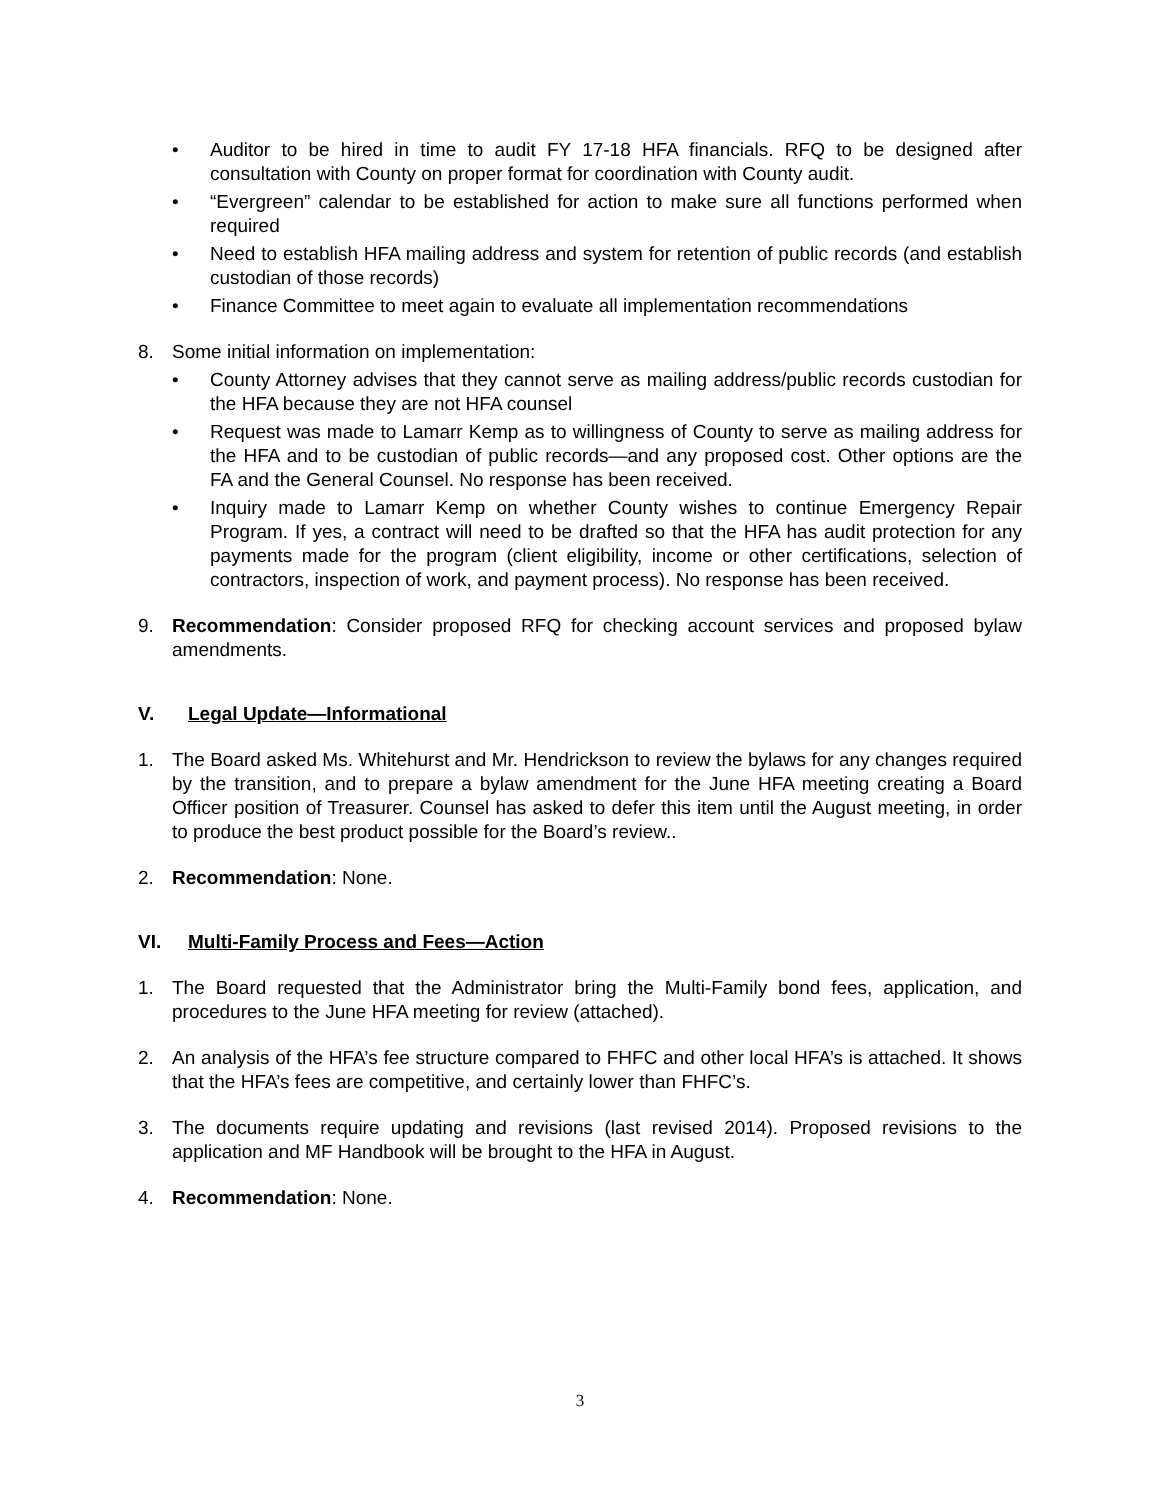• Auditor to be hired in time to audit FY 17-18 HFA financials. RFQ to be designed after consultation with County on proper format for coordination with County audit.
• “Evergreen” calendar to be established for action to make sure all functions performed when required
• Need to establish HFA mailing address and system for retention of public records (and establish custodian of those records)
• Finance Committee to meet again to evaluate all implementation recommendations
8. Some initial information on implementation:
• County Attorney advises that they cannot serve as mailing address/public records custodian for the HFA because they are not HFA counsel
• Request was made to Lamarr Kemp as to willingness of County to serve as mailing address for the HFA and to be custodian of public records—and any proposed cost. Other options are the FA and the General Counsel. No response has been received.
• Inquiry made to Lamarr Kemp on whether County wishes to continue Emergency Repair Program. If yes, a contract will need to be drafted so that the HFA has audit protection for any payments made for the program (client eligibility, income or other certifications, selection of contractors, inspection of work, and payment process). No response has been received.
9. Recommendation: Consider proposed RFQ for checking account services and proposed bylaw amendments.
V. Legal Update—Informational
1. The Board asked Ms. Whitehurst and Mr. Hendrickson to review the bylaws for any changes required by the transition, and to prepare a bylaw amendment for the June HFA meeting creating a Board Officer position of Treasurer. Counsel has asked to defer this item until the August meeting, in order to produce the best product possible for the Board’s review..
2. Recommendation: None.
VI. Multi-Family Process and Fees—Action
1. The Board requested that the Administrator bring the Multi-Family bond fees, application, and procedures to the June HFA meeting for review (attached).
2. An analysis of the HFA’s fee structure compared to FHFC and other local HFA’s is attached. It shows that the HFA’s fees are competitive, and certainly lower than FHFC’s.
3. The documents require updating and revisions (last revised 2014). Proposed revisions to the application and MF Handbook will be brought to the HFA in August.
4. Recommendation: None.
3